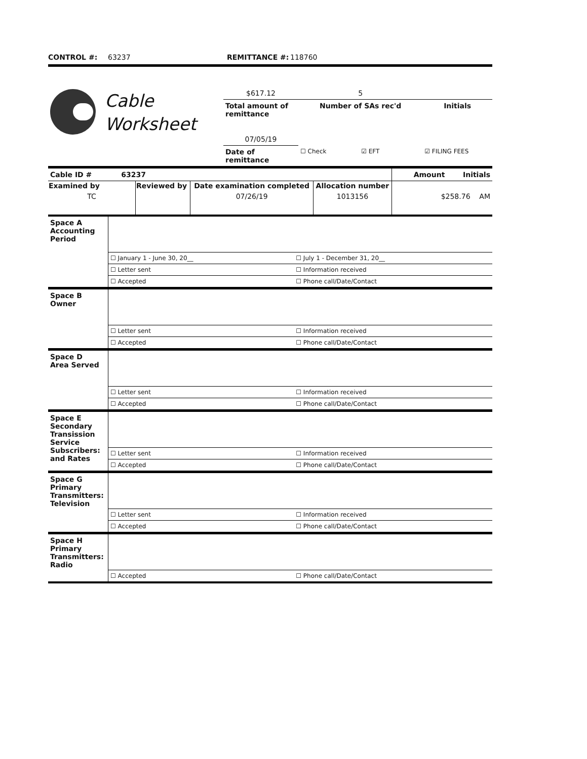CONTROL #: 63237 REMITTANCE #: 118760
| | Cable Worksheet | $617.12 | 5 | |
| | | Total amount of remittance | Number of SAs rec'd | Initials |
| | | 07/05/19 | | |
| | | Date of remittance | ☐ Check ☑ EFT | ☑ FILING FEES |
| Cable ID # 63237 | | | | Amount Initials |
| Examined by | Reviewed by | Date examination completed | Allocation number | |
| TC | | 07/26/19 | 1013156 | $258.76 AM |
| Space A Accounting Period | | |
| | ☐ January 1 - June 30, 20__ | ☐ July 1 - December 31, 20__ |
| | ☐ Letter sent | ☐ Information received |
| | ☐ Accepted | ☐ Phone call/Date/Contact |
| Space B Owner | | |
| | ☐ Letter sent | ☐ Information received |
| | ☐ Accepted | ☐ Phone call/Date/Contact |
| Space D Area Served | | |
| | ☐ Letter sent | ☐ Information received |
| | ☐ Accepted | ☐ Phone call/Date/Contact |
| Space E Secondary Transission Service Subscribers: and Rates | | |
| | ☐ Letter sent | ☐ Information received |
| | ☐ Accepted | ☐ Phone call/Date/Contact |
| Space G Primary Transmitters: Television | | |
| | ☐ Letter sent | ☐ Information received |
| | ☐ Accepted | ☐ Phone call/Date/Contact |
| Space H Primary Transmitters: Radio | | |
| | ☐ Accepted | ☐ Phone call/Date/Contact |